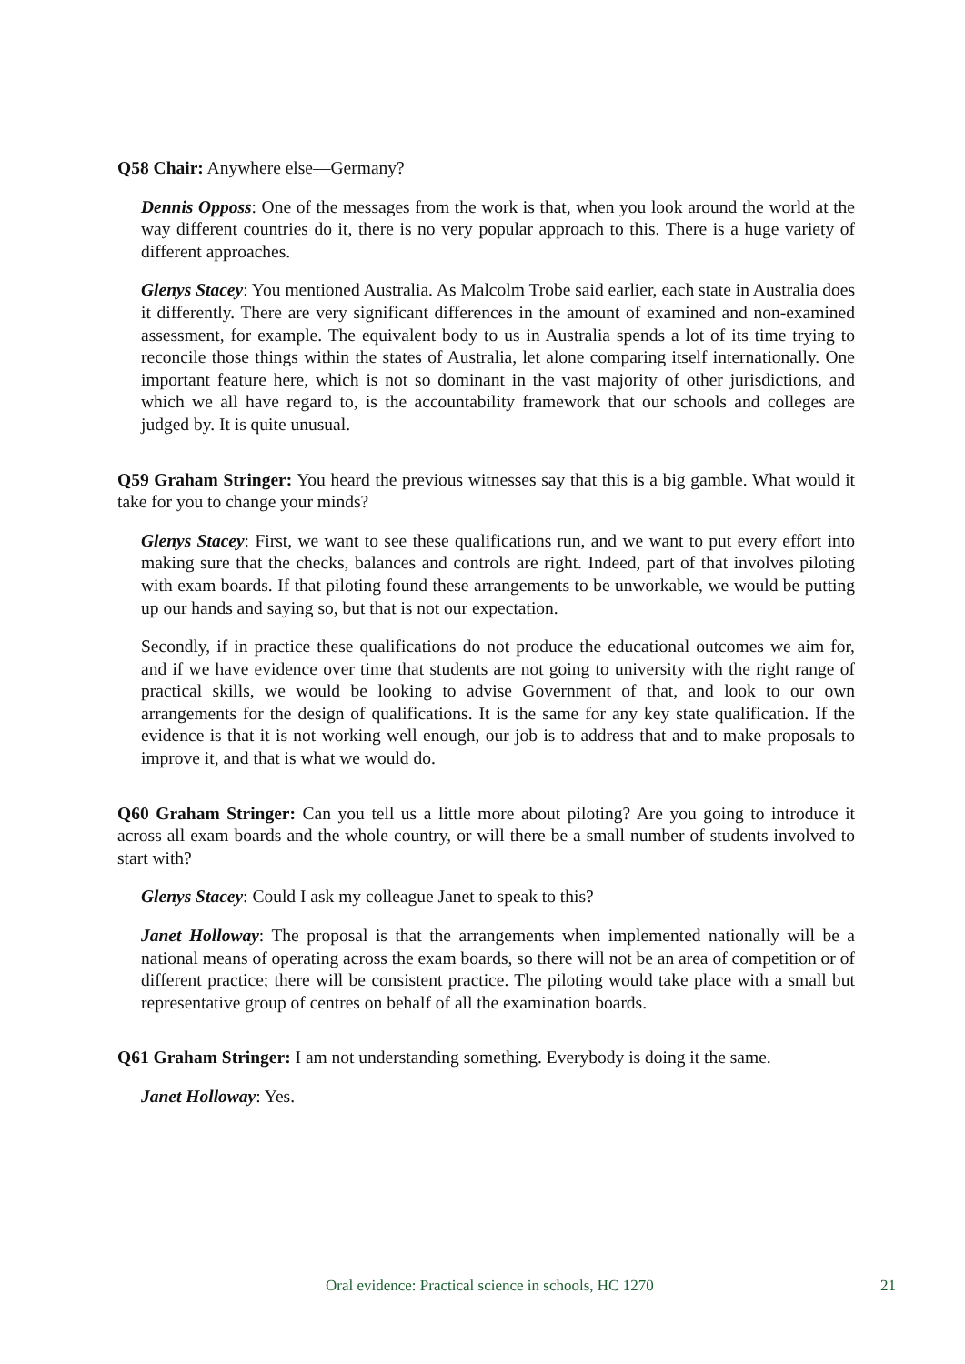Q58 Chair: Anywhere else—Germany?
Dennis Opposs: One of the messages from the work is that, when you look around the world at the way different countries do it, there is no very popular approach to this. There is a huge variety of different approaches.
Glenys Stacey: You mentioned Australia. As Malcolm Trobe said earlier, each state in Australia does it differently. There are very significant differences in the amount of examined and non-examined assessment, for example. The equivalent body to us in Australia spends a lot of its time trying to reconcile those things within the states of Australia, let alone comparing itself internationally. One important feature here, which is not so dominant in the vast majority of other jurisdictions, and which we all have regard to, is the accountability framework that our schools and colleges are judged by. It is quite unusual.
Q59 Graham Stringer: You heard the previous witnesses say that this is a big gamble. What would it take for you to change your minds?
Glenys Stacey: First, we want to see these qualifications run, and we want to put every effort into making sure that the checks, balances and controls are right. Indeed, part of that involves piloting with exam boards. If that piloting found these arrangements to be unworkable, we would be putting up our hands and saying so, but that is not our expectation.
Secondly, if in practice these qualifications do not produce the educational outcomes we aim for, and if we have evidence over time that students are not going to university with the right range of practical skills, we would be looking to advise Government of that, and look to our own arrangements for the design of qualifications. It is the same for any key state qualification. If the evidence is that it is not working well enough, our job is to address that and to make proposals to improve it, and that is what we would do.
Q60 Graham Stringer: Can you tell us a little more about piloting? Are you going to introduce it across all exam boards and the whole country, or will there be a small number of students involved to start with?
Glenys Stacey: Could I ask my colleague Janet to speak to this?
Janet Holloway: The proposal is that the arrangements when implemented nationally will be a national means of operating across the exam boards, so there will not be an area of competition or of different practice; there will be consistent practice. The piloting would take place with a small but representative group of centres on behalf of all the examination boards.
Q61 Graham Stringer: I am not understanding something. Everybody is doing it the same.
Janet Holloway: Yes.
Oral evidence: Practical science in schools, HC 1270 21